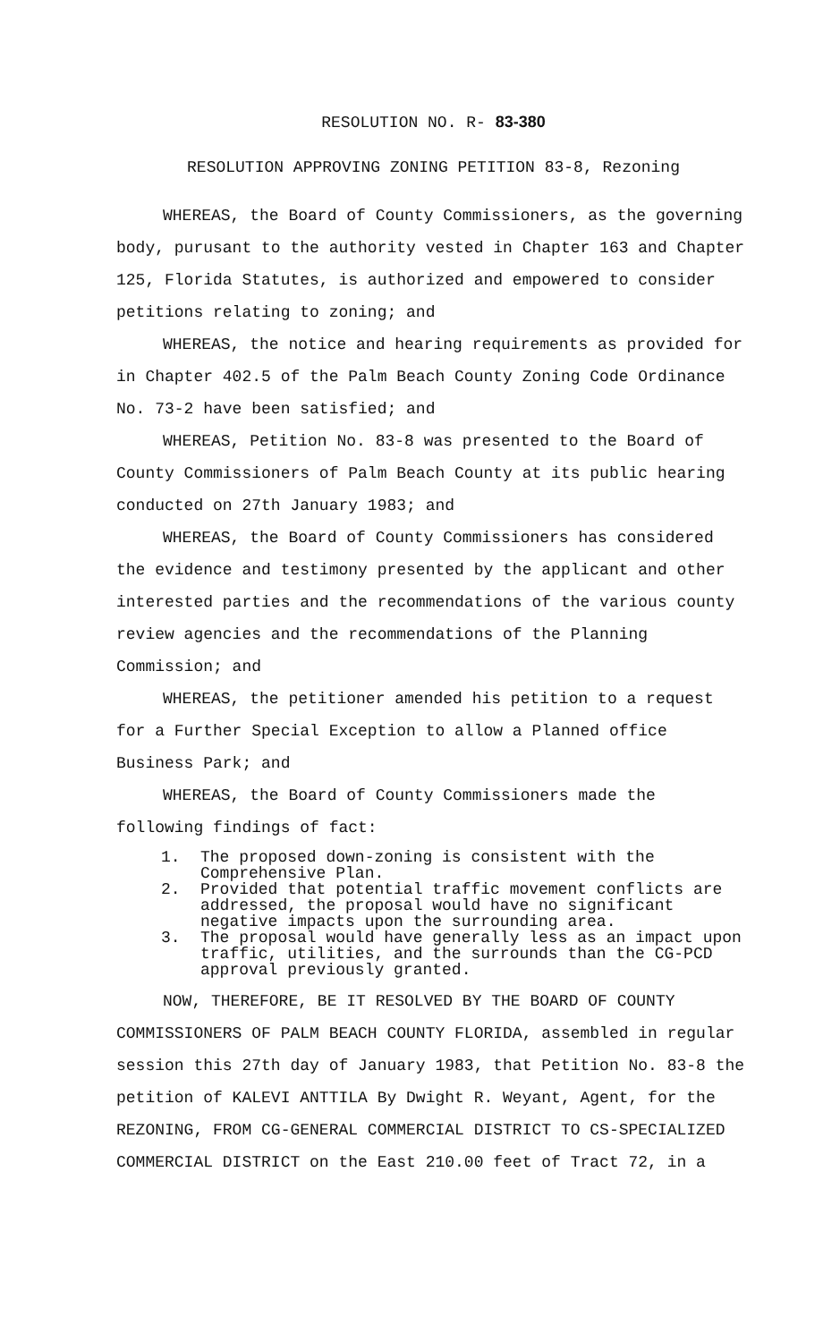RESOLUTION NO. R- 83-380
RESOLUTION APPROVING ZONING PETITION 83-8, Rezoning
WHEREAS, the Board of County Commissioners, as the governing body, purusant to the authority vested in Chapter 163 and Chapter 125, Florida Statutes, is authorized and empowered to consider petitions relating to zoning; and
WHEREAS, the notice and hearing requirements as provided for in Chapter 402.5 of the Palm Beach County Zoning Code Ordinance No. 73-2 have been satisfied; and
WHEREAS, Petition No. 83-8 was presented to the Board of County Commissioners of Palm Beach County at its public hearing conducted on 27th January 1983; and
WHEREAS, the Board of County Commissioners has considered the evidence and testimony presented by the applicant and other interested parties and the recommendations of the various county review agencies and the recommendations of the Planning Commission; and
WHEREAS, the petitioner amended his petition to a request for a Further Special Exception to allow a Planned office Business Park; and
WHEREAS, the Board of County Commissioners made the following findings of fact:
1. The proposed down-zoning is consistent with the Comprehensive Plan.
2. Provided that potential traffic movement conflicts are addressed, the proposal would have no significant negative impacts upon the surrounding area.
3. The proposal would have generally less as an impact upon traffic, utilities, and the surrounds than the CG-PCD approval previously granted.
NOW, THEREFORE, BE IT RESOLVED BY THE BOARD OF COUNTY COMMISSIONERS OF PALM BEACH COUNTY FLORIDA, assembled in regular session this 27th day of January 1983, that Petition No. 83-8 the petition of KALEVI ANTTILA By Dwight R. Weyant, Agent, for the REZONING, FROM CG-GENERAL COMMERCIAL DISTRICT TO CS-SPECIALIZED COMMERCIAL DISTRICT on the East 210.00 feet of Tract 72, in a